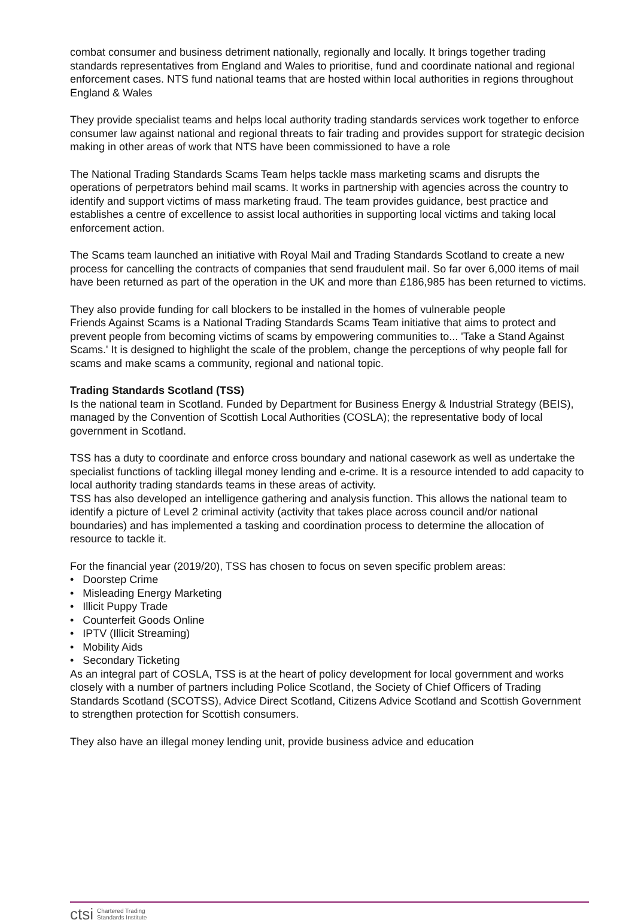combat consumer and business detriment nationally, regionally and locally. It brings together trading standards representatives from England and Wales to prioritise, fund and coordinate national and regional enforcement cases. NTS fund national teams that are hosted within local authorities in regions throughout England & Wales
They provide specialist teams and helps local authority trading standards services work together to enforce consumer law against national and regional threats to fair trading and provides support for strategic decision making in other areas of work that NTS have been commissioned to have a role
The National Trading Standards Scams Team helps tackle mass marketing scams and disrupts the operations of perpetrators behind mail scams. It works in partnership with agencies across the country to identify and support victims of mass marketing fraud. The team provides guidance, best practice and establishes a centre of excellence to assist local authorities in supporting local victims and taking local enforcement action.
The Scams team launched an initiative with Royal Mail and Trading Standards Scotland to create a new process for cancelling the contracts of companies that send fraudulent mail. So far over 6,000 items of mail have been returned as part of the operation in the UK and more than £186,985 has been returned to victims.
They also provide funding for call blockers to be installed in the homes of vulnerable people
Friends Against Scams is a National Trading Standards Scams Team initiative that aims to protect and prevent people from becoming victims of scams by empowering communities to... 'Take a Stand Against Scams.' It is designed to highlight the scale of the problem, change the perceptions of why people fall for scams and make scams a community, regional and national topic.
Trading Standards Scotland (TSS)
Is the national team in Scotland. Funded by Department for Business Energy & Industrial Strategy (BEIS), managed by the Convention of Scottish Local Authorities (COSLA); the representative body of local government in Scotland.
TSS has a duty to coordinate and enforce cross boundary and national casework as well as undertake the specialist functions of tackling illegal money lending and e-crime. It is a resource intended to add capacity to local authority trading standards teams in these areas of activity.
TSS has also developed an intelligence gathering and analysis function. This allows the national team to identify a picture of Level 2 criminal activity (activity that takes place across council and/or national boundaries) and has implemented a tasking and coordination process to determine the allocation of resource to tackle it.
For the financial year (2019/20), TSS has chosen to focus on seven specific problem areas:
• Doorstep Crime
• Misleading Energy Marketing
• Illicit Puppy Trade
• Counterfeit Goods Online
• IPTV (Illicit Streaming)
• Mobility Aids
• Secondary Ticketing
As an integral part of COSLA, TSS is at the heart of policy development for local government and works closely with a number of partners including Police Scotland, the Society of Chief Officers of Trading Standards Scotland (SCOTSS), Advice Direct Scotland, Citizens Advice Scotland and Scottish Government to strengthen protection for Scottish consumers.
They also have an illegal money lending unit, provide business advice and education
ctsi Chartered Trading
Standards Institute